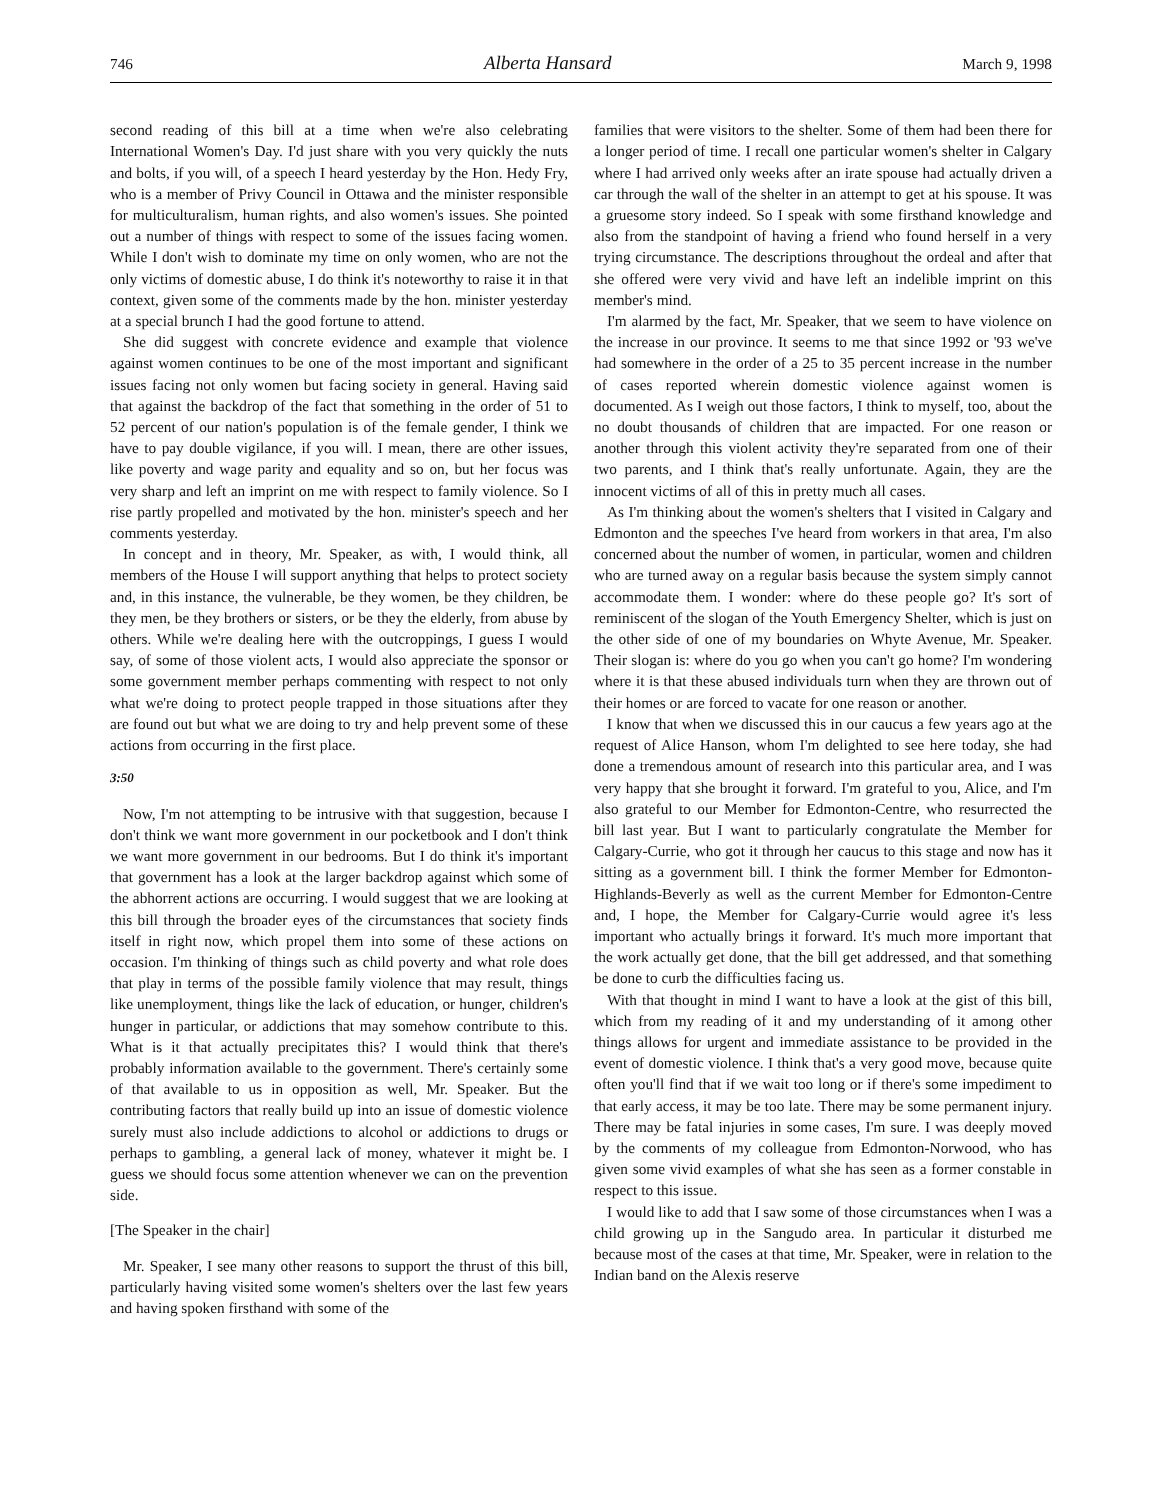746 Alberta Hansard March 9, 1998
second reading of this bill at a time when we're also celebrating International Women's Day. I'd just share with you very quickly the nuts and bolts, if you will, of a speech I heard yesterday by the Hon. Hedy Fry, who is a member of Privy Council in Ottawa and the minister responsible for multiculturalism, human rights, and also women's issues. She pointed out a number of things with respect to some of the issues facing women. While I don't wish to dominate my time on only women, who are not the only victims of domestic abuse, I do think it's noteworthy to raise it in that context, given some of the comments made by the hon. minister yesterday at a special brunch I had the good fortune to attend.
She did suggest with concrete evidence and example that violence against women continues to be one of the most important and significant issues facing not only women but facing society in general. Having said that against the backdrop of the fact that something in the order of 51 to 52 percent of our nation's population is of the female gender, I think we have to pay double vigilance, if you will. I mean, there are other issues, like poverty and wage parity and equality and so on, but her focus was very sharp and left an imprint on me with respect to family violence. So I rise partly propelled and motivated by the hon. minister's speech and her comments yesterday.
In concept and in theory, Mr. Speaker, as with, I would think, all members of the House I will support anything that helps to protect society and, in this instance, the vulnerable, be they women, be they children, be they men, be they brothers or sisters, or be they the elderly, from abuse by others. While we're dealing here with the outcroppings, I guess I would say, of some of those violent acts, I would also appreciate the sponsor or some government member perhaps commenting with respect to not only what we're doing to protect people trapped in those situations after they are found out but what we are doing to try and help prevent some of these actions from occurring in the first place.
3:50
Now, I'm not attempting to be intrusive with that suggestion, because I don't think we want more government in our pocketbook and I don't think we want more government in our bedrooms. But I do think it's important that government has a look at the larger backdrop against which some of the abhorrent actions are occurring. I would suggest that we are looking at this bill through the broader eyes of the circumstances that society finds itself in right now, which propel them into some of these actions on occasion. I'm thinking of things such as child poverty and what role does that play in terms of the possible family violence that may result, things like unemployment, things like the lack of education, or hunger, children's hunger in particular, or addictions that may somehow contribute to this. What is it that actually precipitates this? I would think that there's probably information available to the government. There's certainly some of that available to us in opposition as well, Mr. Speaker. But the contributing factors that really build up into an issue of domestic violence surely must also include addictions to alcohol or addictions to drugs or perhaps to gambling, a general lack of money, whatever it might be. I guess we should focus some attention whenever we can on the prevention side.
[The Speaker in the chair]
Mr. Speaker, I see many other reasons to support the thrust of this bill, particularly having visited some women's shelters over the last few years and having spoken firsthand with some of the
families that were visitors to the shelter. Some of them had been there for a longer period of time. I recall one particular women's shelter in Calgary where I had arrived only weeks after an irate spouse had actually driven a car through the wall of the shelter in an attempt to get at his spouse. It was a gruesome story indeed. So I speak with some firsthand knowledge and also from the standpoint of having a friend who found herself in a very trying circumstance. The descriptions throughout the ordeal and after that she offered were very vivid and have left an indelible imprint on this member's mind.
I'm alarmed by the fact, Mr. Speaker, that we seem to have violence on the increase in our province. It seems to me that since 1992 or '93 we've had somewhere in the order of a 25 to 35 percent increase in the number of cases reported wherein domestic violence against women is documented. As I weigh out those factors, I think to myself, too, about the no doubt thousands of children that are impacted. For one reason or another through this violent activity they're separated from one of their two parents, and I think that's really unfortunate. Again, they are the innocent victims of all of this in pretty much all cases.
As I'm thinking about the women's shelters that I visited in Calgary and Edmonton and the speeches I've heard from workers in that area, I'm also concerned about the number of women, in particular, women and children who are turned away on a regular basis because the system simply cannot accommodate them. I wonder: where do these people go? It's sort of reminiscent of the slogan of the Youth Emergency Shelter, which is just on the other side of one of my boundaries on Whyte Avenue, Mr. Speaker. Their slogan is: where do you go when you can't go home? I'm wondering where it is that these abused individuals turn when they are thrown out of their homes or are forced to vacate for one reason or another.
I know that when we discussed this in our caucus a few years ago at the request of Alice Hanson, whom I'm delighted to see here today, she had done a tremendous amount of research into this particular area, and I was very happy that she brought it forward. I'm grateful to you, Alice, and I'm also grateful to our Member for Edmonton-Centre, who resurrected the bill last year. But I want to particularly congratulate the Member for Calgary-Currie, who got it through her caucus to this stage and now has it sitting as a government bill. I think the former Member for Edmonton-Highlands-Beverly as well as the current Member for Edmonton-Centre and, I hope, the Member for Calgary-Currie would agree it's less important who actually brings it forward. It's much more important that the work actually get done, that the bill get addressed, and that something be done to curb the difficulties facing us.
With that thought in mind I want to have a look at the gist of this bill, which from my reading of it and my understanding of it among other things allows for urgent and immediate assistance to be provided in the event of domestic violence. I think that's a very good move, because quite often you'll find that if we wait too long or if there's some impediment to that early access, it may be too late. There may be some permanent injury. There may be fatal injuries in some cases, I'm sure. I was deeply moved by the comments of my colleague from Edmonton-Norwood, who has given some vivid examples of what she has seen as a former constable in respect to this issue.
I would like to add that I saw some of those circumstances when I was a child growing up in the Sangudo area. In particular it disturbed me because most of the cases at that time, Mr. Speaker, were in relation to the Indian band on the Alexis reserve